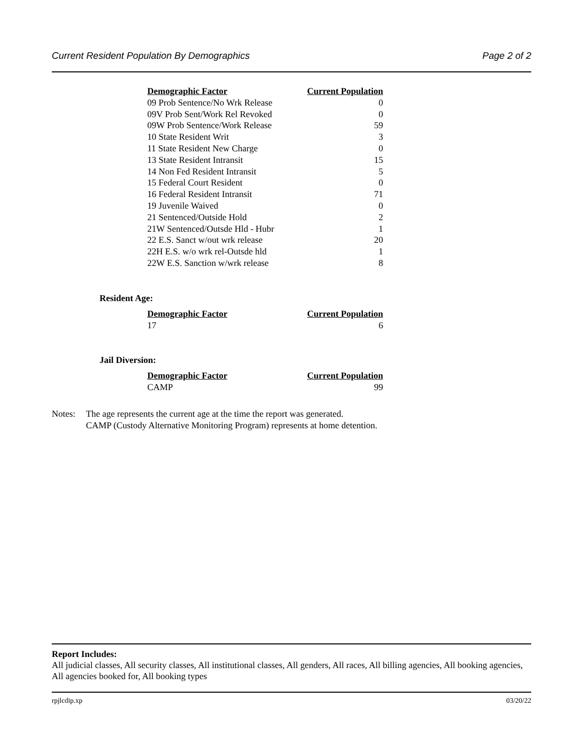Current Resident Population By Demographics Page 2 of 2
| Demographic Factor | Current Population |
| --- | --- |
| 09 Prob Sentence/No Wrk Release | 0 |
| 09V Prob Sent/Work Rel Revoked | 0 |
| 09W Prob Sentence/Work Release | 59 |
| 10 State Resident Writ | 3 |
| 11 State Resident New Charge | 0 |
| 13 State Resident Intransit | 15 |
| 14 Non Fed Resident Intransit | 5 |
| 15 Federal Court Resident | 0 |
| 16 Federal Resident Intransit | 71 |
| 19 Juvenile Waived | 0 |
| 21 Sentenced/Outside Hold | 2 |
| 21W Sentenced/Outsde Hld - Hubr | 1 |
| 22 E.S. Sanct w/out wrk release | 20 |
| 22H E.S. w/o wrk rel-Outsde hld | 1 |
| 22W E.S. Sanction w/wrk release | 8 |
Resident Age:
| Demographic Factor | Current Population |
| --- | --- |
| 17 | 6 |
Jail Diversion:
| Demographic Factor | Current Population |
| --- | --- |
| CAMP | 99 |
Notes: The age represents the current age at the time the report was generated.
CAMP (Custody Alternative Monitoring Program) represents at home detention.
Report Includes:
All judicial classes, All security classes, All institutional classes, All genders, All races, All billing agencies, All booking agencies, All agencies booked for, All booking types
rpjlcdip.xp 03/20/22